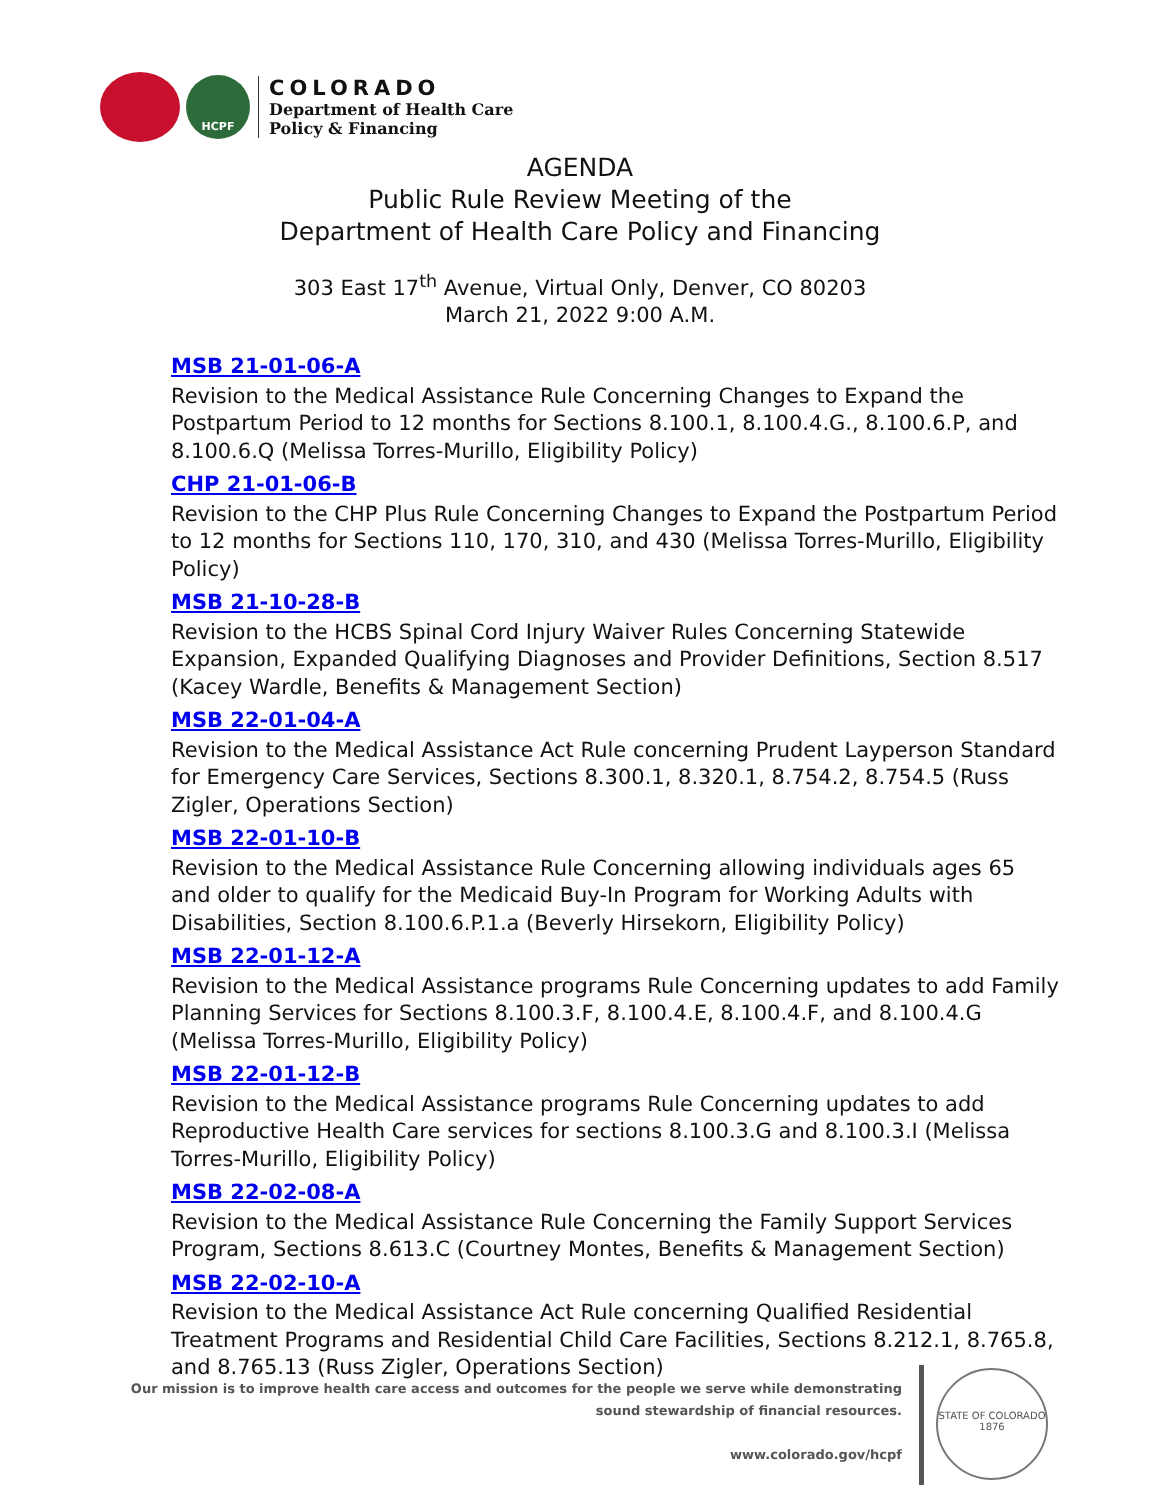HCPF
COLORADO
Department of Health Care
Policy & Financing
AGENDA
Public Rule Review Meeting of the
Department of Health Care Policy and Financing
303 East 17<sup>th</sup> Avenue, Virtual Only, Denver, CO 80203
March 21, 2022 9:00 A.M.
MSB 21-01-06-A
Revision to the Medical Assistance Rule Concerning Changes to Expand the Postpartum Period to 12 months for Sections 8.100.1, 8.100.4.G., 8.100.6.P, and 8.100.6.Q (Melissa Torres-Murillo, Eligibility Policy)
CHP 21-01-06-B
Revision to the CHP Plus Rule Concerning Changes to Expand the Postpartum Period to 12 months for Sections 110, 170, 310, and 430 (Melissa Torres-Murillo, Eligibility Policy)
MSB 21-10-28-B
Revision to the HCBS Spinal Cord Injury Waiver Rules Concerning Statewide Expansion, Expanded Qualifying Diagnoses and Provider Definitions, Section 8.517 (Kacey Wardle, Benefits & Management Section)
MSB 22-01-04-A
Revision to the Medical Assistance Act Rule concerning Prudent Layperson Standard for Emergency Care Services, Sections 8.300.1, 8.320.1, 8.754.2, 8.754.5 (Russ Zigler, Operations Section)
MSB 22-01-10-B
Revision to the Medical Assistance Rule Concerning allowing individuals ages 65 and older to qualify for the Medicaid Buy-In Program for Working Adults with Disabilities, Section 8.100.6.P.1.a (Beverly Hirsekorn, Eligibility Policy)
MSB 22-01-12-A
Revision to the Medical Assistance programs Rule Concerning updates to add Family Planning Services for Sections 8.100.3.F, 8.100.4.E, 8.100.4.F, and 8.100.4.G (Melissa Torres-Murillo, Eligibility Policy)
MSB 22-01-12-B
Revision to the Medical Assistance programs Rule Concerning updates to add Reproductive Health Care services for sections 8.100.3.G and 8.100.3.I (Melissa Torres-Murillo, Eligibility Policy)
MSB 22-02-08-A
Revision to the Medical Assistance Rule Concerning the Family Support Services Program, Sections 8.613.C (Courtney Montes, Benefits & Management Section)
MSB 22-02-10-A
Revision to the Medical Assistance Act Rule concerning Qualified Residential Treatment Programs and Residential Child Care Facilities, Sections 8.212.1, 8.765.8, and 8.765.13 (Russ Zigler, Operations Section)
Our mission is to improve health care access and outcomes for the people we serve while demonstrating sound stewardship of financial resources.
www.colorado.gov/hcpf
STATE OF COLORADO
1876